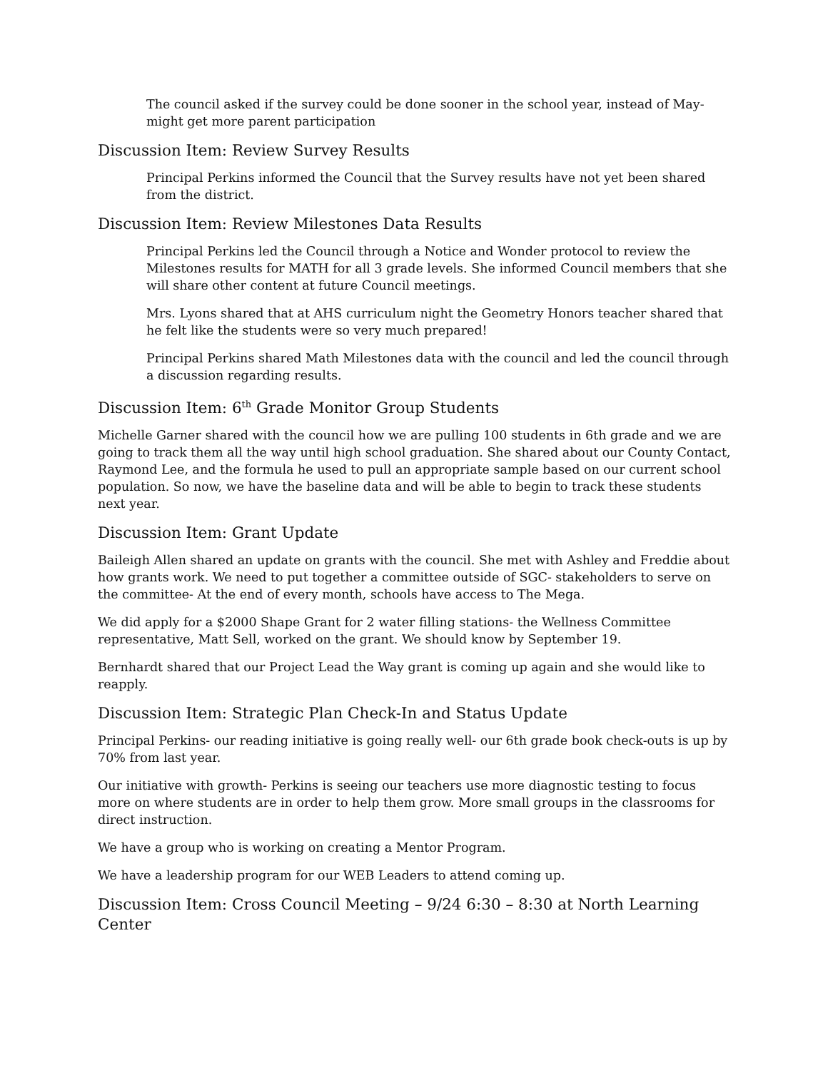The council asked if the survey could be done sooner in the school year, instead of May- might get more parent participation
Discussion Item: Review Survey Results
Principal Perkins informed the Council that the Survey results have not yet been shared from the district.
Discussion Item: Review Milestones Data Results
Principal Perkins led the Council through a Notice and Wonder protocol to review the Milestones results for MATH for all 3 grade levels. She informed Council members that she will share other content at future Council meetings.
Mrs. Lyons shared that at AHS curriculum night the Geometry Honors teacher shared that he felt like the students were so very much prepared!
Principal Perkins shared Math Milestones data with the council and led the council through a discussion regarding results.
Discussion Item: 6<sup>th</sup> Grade Monitor Group Students
Michelle Garner shared with the council how we are pulling 100 students in 6th grade and we are going to track them all the way until high school graduation. She shared about our County Contact, Raymond Lee, and the formula he used to pull an appropriate sample based on our current school population. So now, we have the baseline data and will be able to begin to track these students next year.
Discussion Item: Grant Update
Baileigh Allen shared an update on grants with the council. She met with Ashley and Freddie about how grants work. We need to put together a committee outside of SGC- stakeholders to serve on the committee- At the end of every month, schools have access to The Mega.
We did apply for a $2000 Shape Grant for 2 water filling stations- the Wellness Committee representative, Matt Sell, worked on the grant. We should know by September 19.
Bernhardt shared that our Project Lead the Way grant is coming up again and she would like to reapply.
Discussion Item: Strategic Plan Check-In and Status Update
Principal Perkins- our reading initiative is going really well- our 6th grade book check-outs is up by 70% from last year.
Our initiative with growth- Perkins is seeing our teachers use more diagnostic testing to focus more on where students are in order to help them grow. More small groups in the classrooms for direct instruction.
We have a group who is working on creating a Mentor Program.
We have a leadership program for our WEB Leaders to attend coming up.
Discussion Item: Cross Council Meeting – 9/24 6:30 – 8:30 at North Learning Center